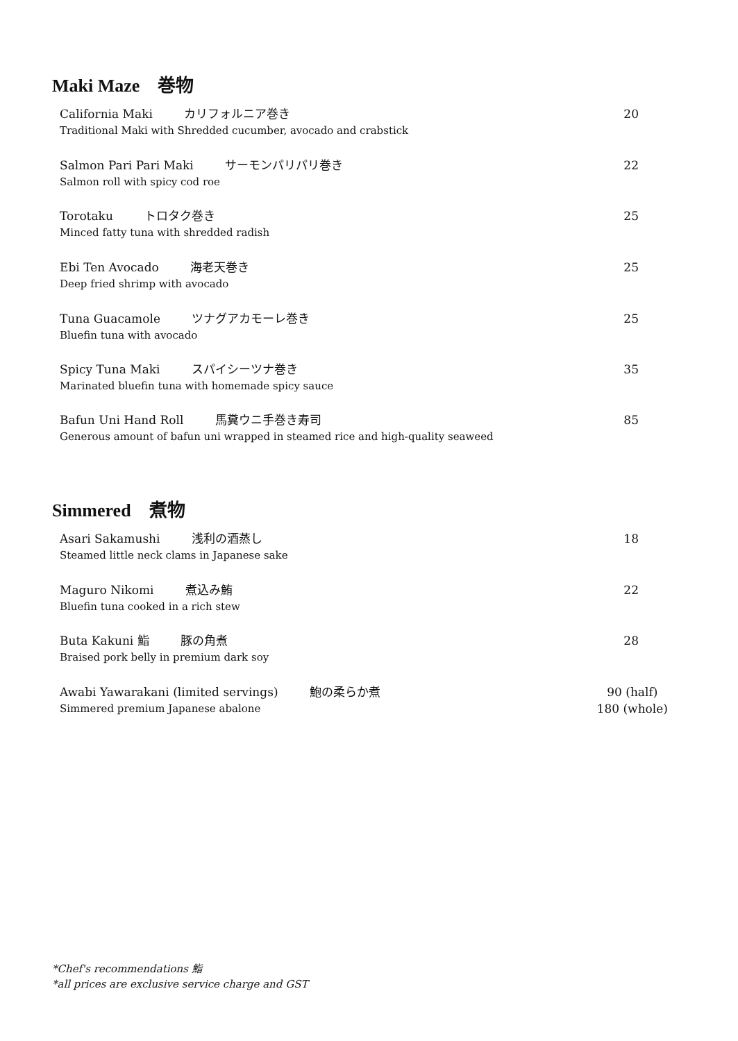Maki Maze 巻物
California Maki カリフォルニア巻き
Traditional Maki with Shredded cucumber, avocado and crabstick
20
Salmon Pari Pari Maki サーモンパリパリ巻き
Salmon roll with spicy cod roe
22
Torotaku トロタク巻き
Minced fatty tuna with shredded radish
25
Ebi Ten Avocado 海老天巻き
Deep fried shrimp with avocado
25
Tuna Guacamole ツナグアカモーレ巻き
Bluefin tuna with avocado
25
Spicy Tuna Maki スパイシーツナ巻き
Marinated bluefin tuna with homemade spicy sauce
35
Bafun Uni Hand Roll 馬糞ウニ手巻き寿司
Generous amount of bafun uni wrapped in steamed rice and high-quality seaweed
85
Simmered 煮物
Asari Sakamushi 浅利の酒蒸し
Steamed little neck clams in Japanese sake
18
Maguro Nikomi 煮込み鮪
Bluefin tuna cooked in a rich stew
22
Buta Kakuni 鮨 豚の角煮
Braised pork belly in premium dark soy
28
Awabi Yawarakani (limited servings) 鮑の柔らか煮
Simmered premium Japanese abalone
90 (half)
180 (whole)
*Chef's recommendations 鮨
*all prices are exclusive service charge and GST